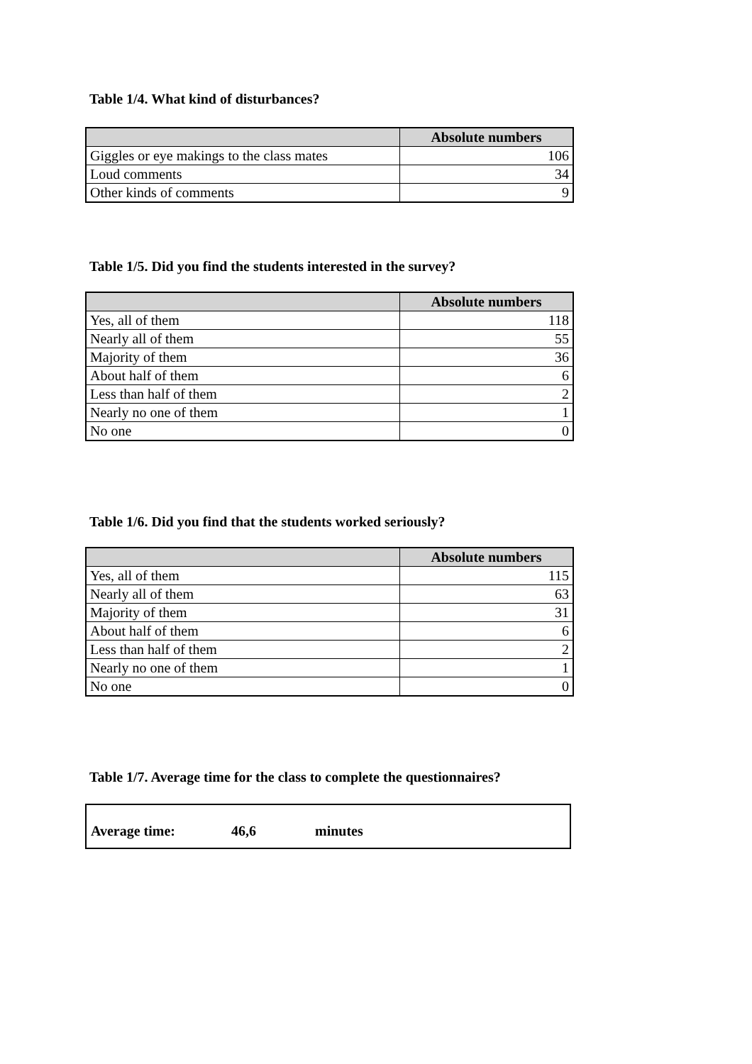Table 1/4. What kind of disturbances?
| | Absolute numbers |
| --- | --- |
| Giggles or eye makings to the class mates | 106 |
| Loud comments | 34 |
| Other kinds of comments | 9 |
Table 1/5. Did you find the students interested in the survey?
| | Absolute numbers |
| --- | --- |
| Yes, all of them | 118 |
| Nearly all of them | 55 |
| Majority of them | 36 |
| About half of them | 6 |
| Less than half of them | 2 |
| Nearly no one of them | 1 |
| No one | 0 |
Table 1/6. Did you find that the students worked seriously?
| | Absolute numbers |
| --- | --- |
| Yes, all of them | 115 |
| Nearly all of them | 63 |
| Majority of them | 31 |
| About half of them | 6 |
| Less than half of them | 2 |
| Nearly no one of them | 1 |
| No one | 0 |
Table 1/7. Average time for the class to complete the questionnaires?
Average time: 46,6 minutes